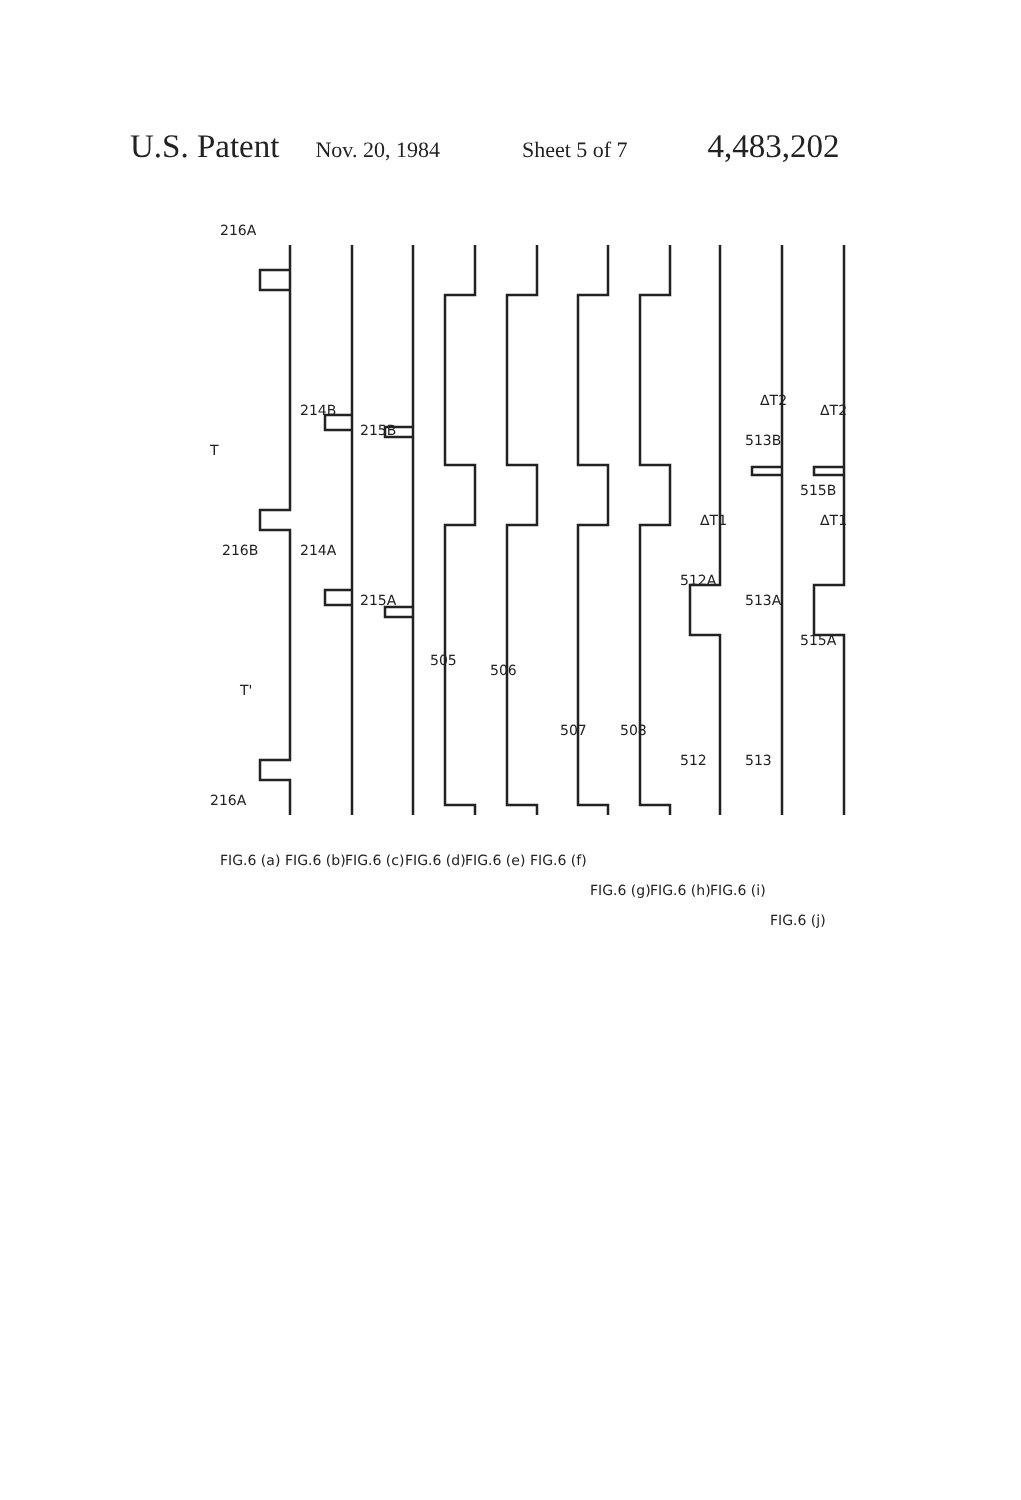U.S. Patent Nov. 20, 1984 Sheet 5 of 7 4,483,202
216A
216B
T
T'
216A
214B
214A
215B
215A
505
506
507
508
512
512A
ΔT1
513
513A
513B
ΔT2
515A
515B
ΔT1
ΔT2
FIG.6 (a)
FIG.6 (b)
FIG.6 (c)
FIG.6 (d)
FIG.6 (e)
FIG.6 (f)
FIG.6 (g)
FIG.6 (h)
FIG.6 (i)
FIG.6 (j)